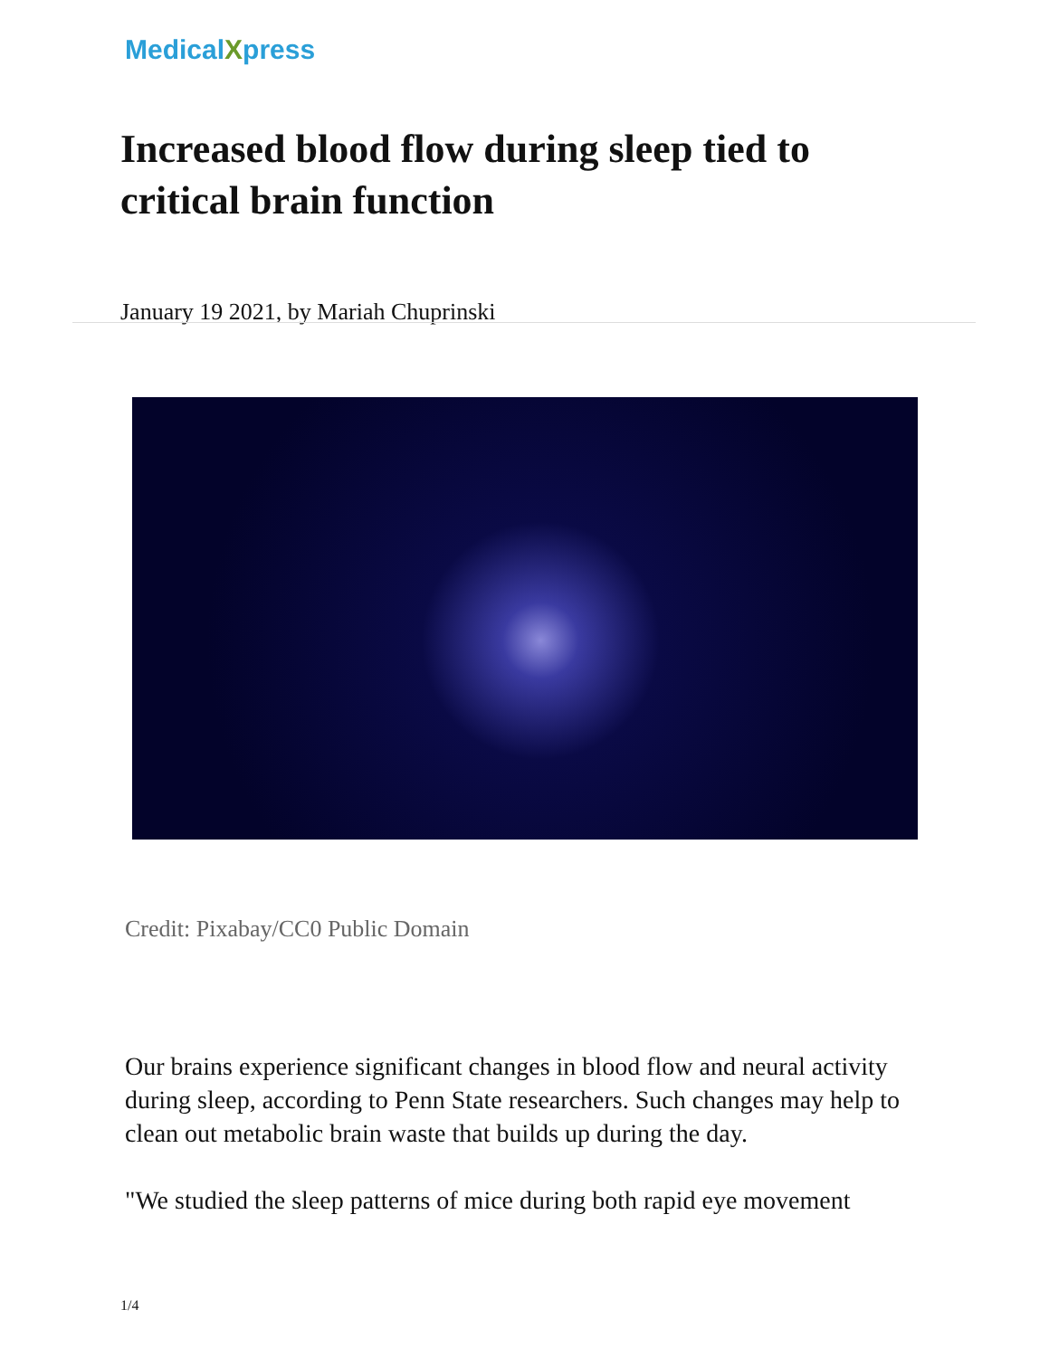MedicalXpress
Increased blood flow during sleep tied to critical brain function
January 19 2021, by Mariah Chuprinski
Credit: Pixabay/CC0 Public Domain
Our brains experience significant changes in blood flow and neural activity during sleep, according to Penn State researchers. Such changes may help to clean out metabolic brain waste that builds up during the day.
"We studied the sleep patterns of mice during both rapid eye movement
1/4